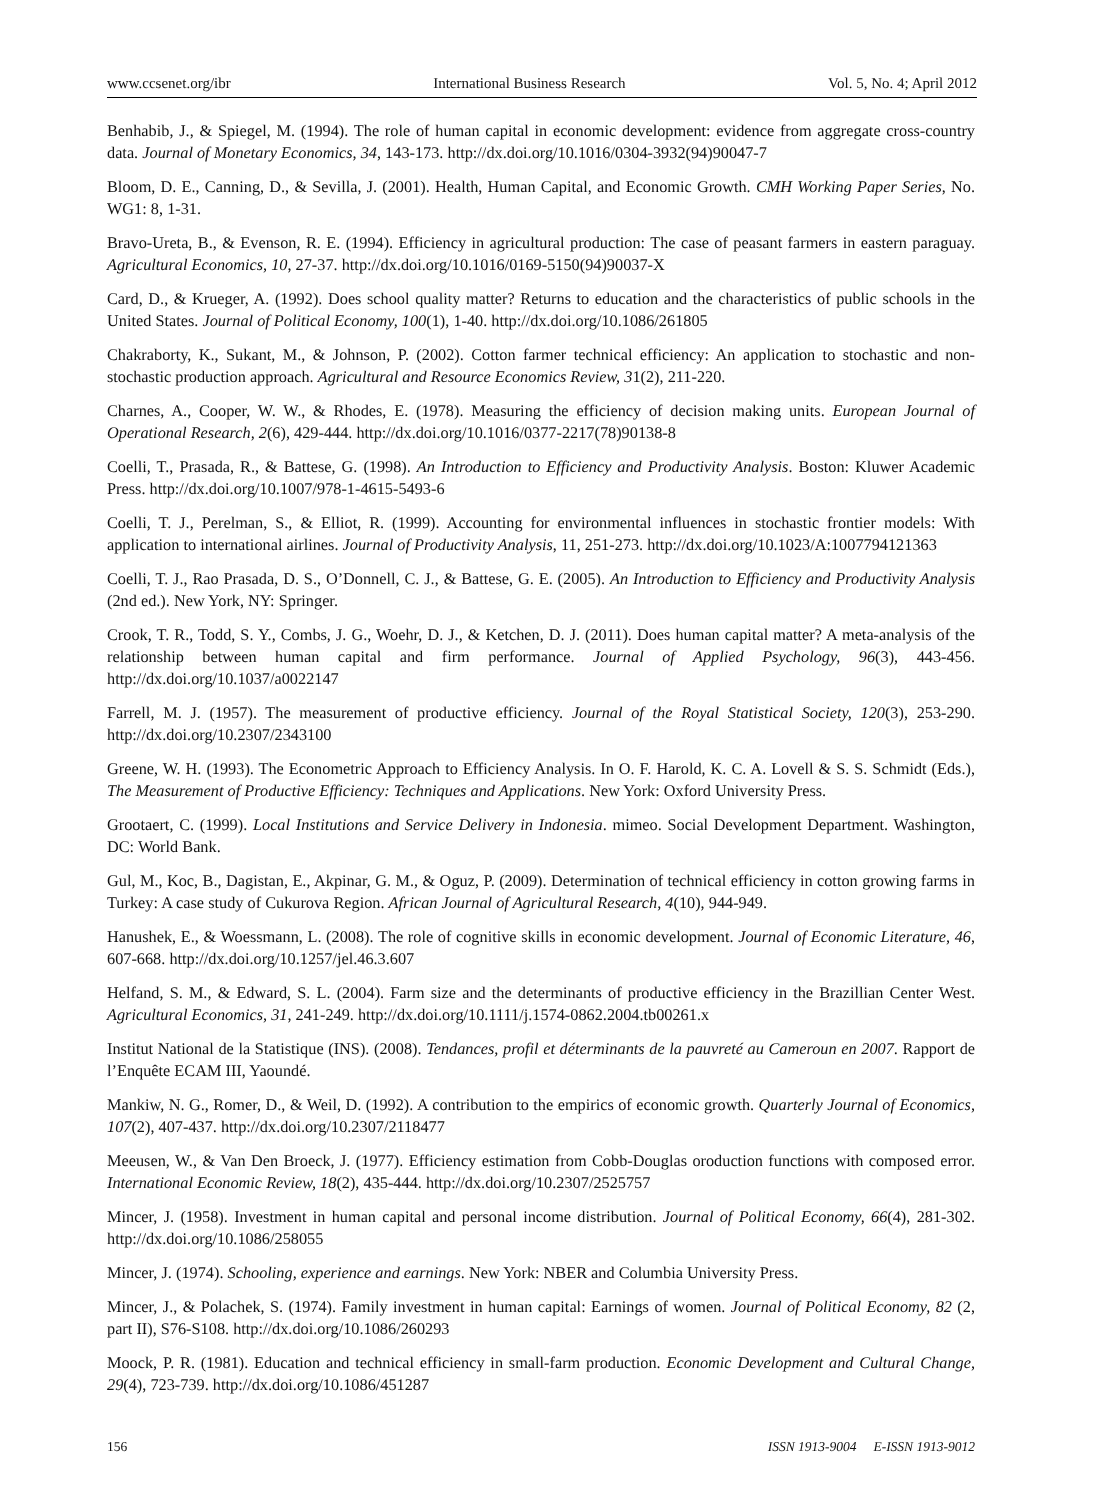www.ccsenet.org/ibr International Business Research Vol. 5, No. 4; April 2012
Benhabib, J., & Spiegel, M. (1994). The role of human capital in economic development: evidence from aggregate cross-country data. Journal of Monetary Economics, 34, 143-173. http://dx.doi.org/10.1016/0304-3932(94)90047-7
Bloom, D. E., Canning, D., & Sevilla, J. (2001). Health, Human Capital, and Economic Growth. CMH Working Paper Series, No. WG1: 8, 1-31.
Bravo-Ureta, B., & Evenson, R. E. (1994). Efficiency in agricultural production: The case of peasant farmers in eastern paraguay. Agricultural Economics, 10, 27-37. http://dx.doi.org/10.1016/0169-5150(94)90037-X
Card, D., & Krueger, A. (1992). Does school quality matter? Returns to education and the characteristics of public schools in the United States. Journal of Political Economy, 100(1), 1-40. http://dx.doi.org/10.1086/261805
Chakraborty, K., Sukant, M., & Johnson, P. (2002). Cotton farmer technical efficiency: An application to stochastic and non-stochastic production approach. Agricultural and Resource Economics Review, 31(2), 211-220.
Charnes, A., Cooper, W. W., & Rhodes, E. (1978). Measuring the efficiency of decision making units. European Journal of Operational Research, 2(6), 429-444. http://dx.doi.org/10.1016/0377-2217(78)90138-8
Coelli, T., Prasada, R., & Battese, G. (1998). An Introduction to Efficiency and Productivity Analysis. Boston: Kluwer Academic Press. http://dx.doi.org/10.1007/978-1-4615-5493-6
Coelli, T. J., Perelman, S., & Elliot, R. (1999). Accounting for environmental influences in stochastic frontier models: With application to international airlines. Journal of Productivity Analysis, 11, 251-273. http://dx.doi.org/10.1023/A:1007794121363
Coelli, T. J., Rao Prasada, D. S., O’Donnell, C. J., & Battese, G. E. (2005). An Introduction to Efficiency and Productivity Analysis (2nd ed.). New York, NY: Springer.
Crook, T. R., Todd, S. Y., Combs, J. G., Woehr, D. J., & Ketchen, D. J. (2011). Does human capital matter? A meta-analysis of the relationship between human capital and firm performance. Journal of Applied Psychology, 96(3), 443-456. http://dx.doi.org/10.1037/a0022147
Farrell, M. J. (1957). The measurement of productive efficiency. Journal of the Royal Statistical Society, 120(3), 253-290. http://dx.doi.org/10.2307/2343100
Greene, W. H. (1993). The Econometric Approach to Efficiency Analysis. In O. F. Harold, K. C. A. Lovell & S. S. Schmidt (Eds.), The Measurement of Productive Efficiency: Techniques and Applications. New York: Oxford University Press.
Grootaert, C. (1999). Local Institutions and Service Delivery in Indonesia. mimeo. Social Development Department. Washington, DC: World Bank.
Gul, M., Koc, B., Dagistan, E., Akpinar, G. M., & Oguz, P. (2009). Determination of technical efficiency in cotton growing farms in Turkey: A case study of Cukurova Region. African Journal of Agricultural Research, 4(10), 944-949.
Hanushek, E., & Woessmann, L. (2008). The role of cognitive skills in economic development. Journal of Economic Literature, 46, 607-668. http://dx.doi.org/10.1257/jel.46.3.607
Helfand, S. M., & Edward, S. L. (2004). Farm size and the determinants of productive efficiency in the Brazillian Center West. Agricultural Economics, 31, 241-249. http://dx.doi.org/10.1111/j.1574-0862.2004.tb00261.x
Institut National de la Statistique (INS). (2008). Tendances, profil et déterminants de la pauvreté au Cameroun en 2007. Rapport de l’Enquête ECAM III, Yaoundé.
Mankiw, N. G., Romer, D., & Weil, D. (1992). A contribution to the empirics of economic growth. Quarterly Journal of Economics, 107(2), 407-437. http://dx.doi.org/10.2307/2118477
Meeusen, W., & Van Den Broeck, J. (1977). Efficiency estimation from Cobb-Douglas oroduction functions with composed error. International Economic Review, 18(2), 435-444. http://dx.doi.org/10.2307/2525757
Mincer, J. (1958). Investment in human capital and personal income distribution. Journal of Political Economy, 66(4), 281-302. http://dx.doi.org/10.1086/258055
Mincer, J. (1974). Schooling, experience and earnings. New York: NBER and Columbia University Press.
Mincer, J., & Polachek, S. (1974). Family investment in human capital: Earnings of women. Journal of Political Economy, 82 (2, part II), S76-S108. http://dx.doi.org/10.1086/260293
Moock, P. R. (1981). Education and technical efficiency in small-farm production. Economic Development and Cultural Change, 29(4), 723-739. http://dx.doi.org/10.1086/451287
156 ISSN 1913-9004 E-ISSN 1913-9012